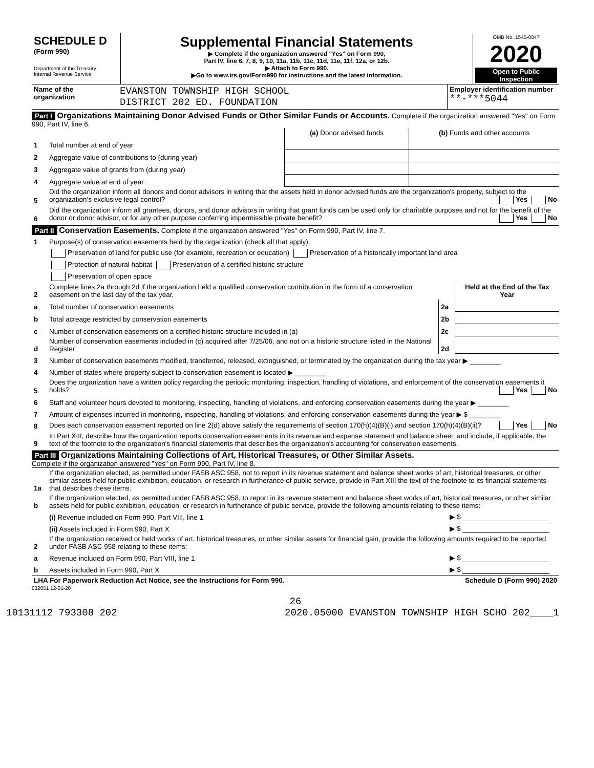| SCHEDULE D (Form 990) Department of the Treasury Internal Revenue Service | Supplemental Financial Statements ▶ Complete if the organization answered "Yes" on Form 990, Part IV, line 6, 7, 8, 9, 10, 11a, 11b, 11c, 11d, 11e, 11f, 12a, or 12b. ▶ Attach to Form 990. ▶Go to www.irs.gov/Form990 for instructions and the latest information. | OMB No. 1545-0047 2020 Open to Public Inspection |
| Name of the organization | EVANSTON TOWNSHIP HIGH SCHOOL DISTRICT 202 ED. FOUNDATION | Employer identification number **-***5044 |
Part I Organizations Maintaining Donor Advised Funds or Other Similar Funds or Accounts. Complete if the organization answered "Yes" on Form 990, Part IV, line 6.
| | | (a) Donor advised funds | (b) Funds and other accounts |
| --- | --- | --- | --- |
| 1 | Total number at end of year | | |
| 2 | Aggregate value of contributions to (during year) | | |
| 3 | Aggregate value of grants from (during year) | | |
| 4 | Aggregate value at end of year | | |
| 5 | Did the organization inform all donors and donor advisors in writing that the assets held in donor advised funds are the organization's property, subject to the organization's exclusive legal control? Yes No | | |
| 6 | Did the organization inform all grantees, donors, and donor advisors in writing that grant funds can be used only for charitable purposes and not for the benefit of the donor or donor advisor, or for any other purpose conferring impermissible private benefit? Yes No | | |
Part II Conservation Easements. Complete if the organization answered "Yes" on Form 990, Part IV, line 7.
| 1 | Purpose(s) of conservation easements held by the organization (check all that apply). | | |
| | Preservation of land for public use (for example, recreation or education) Preservation of a historically important land area | | |
| | Protection of natural habitat Preservation of a certified historic structure | | |
| | Preservation of open space | | |
| 2 | Complete lines 2a through 2d if the organization held a qualified conservation contribution in the form of a conservation easement on the last day of the tax year. | | Held at the End of the Tax Year |
| a | Total number of conservation easements | 2a | |
| b | Total acreage restricted by conservation easements | 2b | |
| c | Number of conservation easements on a certified historic structure included in (a) | 2c | |
| d | Number of conservation easements included in (c) acquired after 7/25/06, and not on a historic structure listed in the National Register | 2d | |
| 3 | Number of conservation easements modified, transferred, released, extinguished, or terminated by the organization during the tax year ▶ ________ | | |
| 4 | Number of states where property subject to conservation easement is located ▶ ________ | | |
| 5 | Does the organization have a written policy regarding the periodic monitoring, inspection, handling of violations, and enforcement of the conservation easements it holds? Yes No | | |
| 6 | Staff and volunteer hours devoted to monitoring, inspecting, handling of violations, and enforcing conservation easements during the year ▶ ________ | | |
| 7 | Amount of expenses incurred in monitoring, inspecting, handling of violations, and enforcing conservation easements during the year ▶ $ ________ | | |
| 8 | Does each conservation easement reported on line 2(d) above satisfy the requirements of section 170(h)(4)(B)(i) and section 170(h)(4)(B)(ii)? Yes No | | |
| 9 | In Part XIII, describe how the organization reports conservation easements in its revenue and expense statement and balance sheet, and include, if applicable, the text of the footnote to the organization's financial statements that describes the organization's accounting for conservation easements. | | |
Part III Organizations Maintaining Collections of Art, Historical Treasures, or Other Similar Assets.
Complete if the organization answered "Yes" on Form 990, Part IV, line 8.
| 1a | If the organization elected, as permitted under FASB ASC 958, not to report in its revenue statement and balance sheet works of art, historical treasures, or other similar assets held for public exhibition, education, or research in furtherance of public service, provide in Part XIII the text of the footnote to its financial statements that describes these items. | |
| b | If the organization elected, as permitted under FASB ASC 958, to report in its revenue statement and balance sheet works of art, historical treasures, or other similar assets held for public exhibition, education, or research in furtherance of public service, provide the following amounts relating to these items: | |
| | (i) Revenue included on Form 990, Part VIII, line 1 | ▶ $ |
| | (ii) Assets included in Form 990, Part X | ▶ $ |
| 2 | If the organization received or held works of art, historical treasures, or other similar assets for financial gain, provide the following amounts required to be reported under FASB ASC 958 relating to these items: | |
| a | Revenue included on Form 990, Part VIII, line 1 | ▶ $ |
| b | Assets included in Form 990, Part X | ▶ $ |
| LHA For Paperwork Reduction Act Notice, see the Instructions for Form 990. | Schedule D (Form 990) 2020 |
032051 12-01-20
26
10131112 793308 202 2020.05000 EVANSTON TOWNSHIP HIGH SCHO 202____1